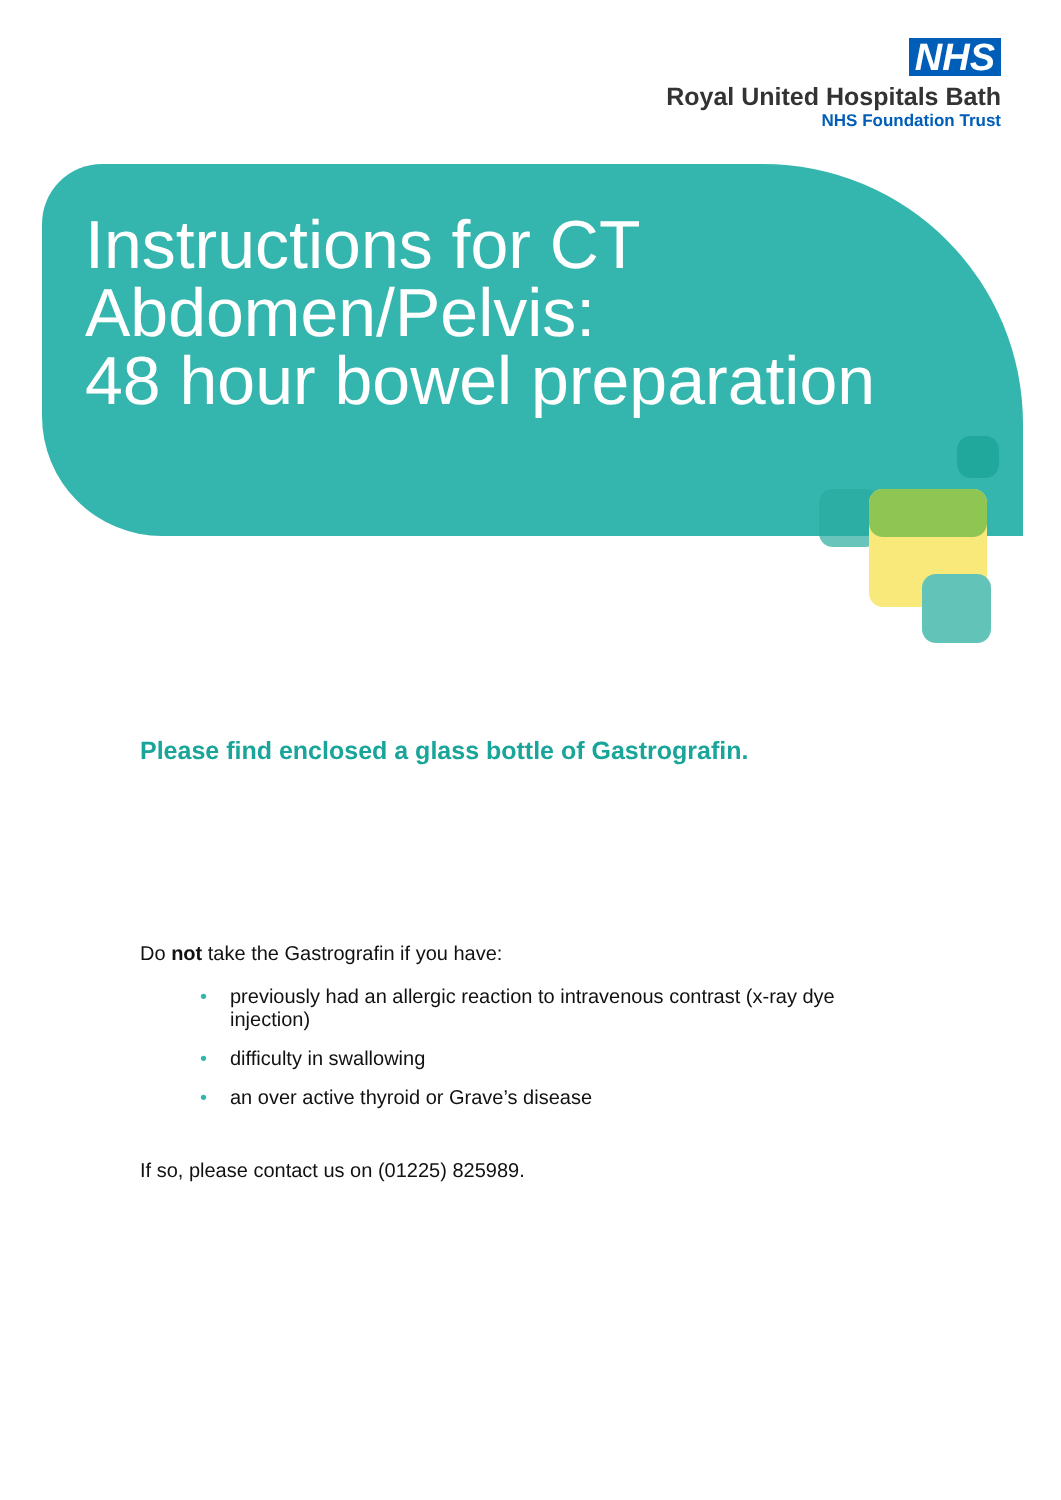NHS
Royal United Hospitals Bath
NHS Foundation Trust
Instructions for CT
Abdomen/Pelvis:
48 hour bowel preparation
Please find enclosed a glass bottle of Gastrografin.
Do not take the Gastrografin if you have:
• previously had an allergic reaction to intravenous contrast (x-ray dye injection)
• difficulty in swallowing
• an over active thyroid or Grave’s disease
If so, please contact us on (01225) 825989.